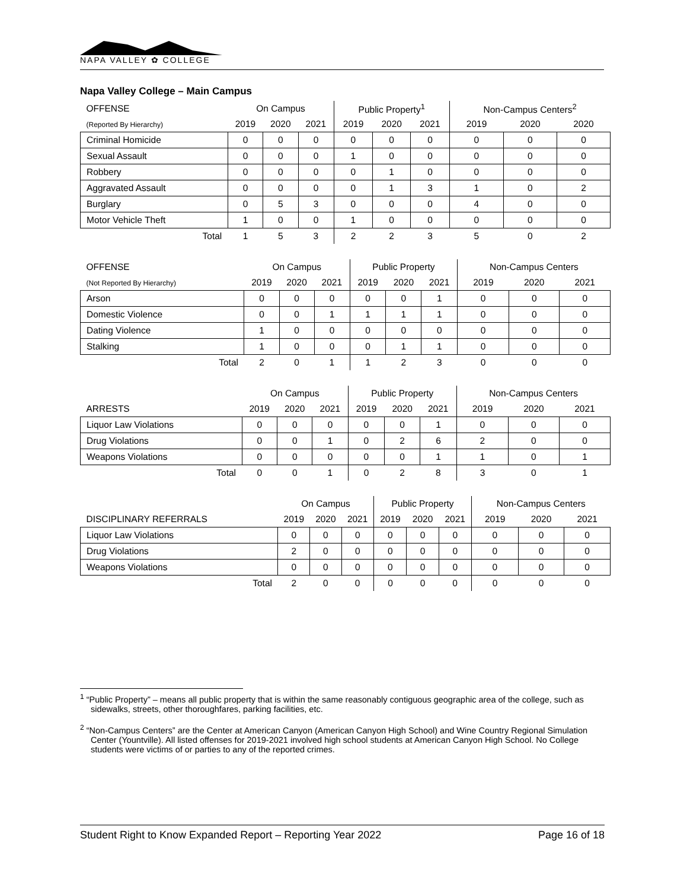NAPA VALLEY ✿ COLLEGE
Napa Valley College – Main Campus
| OFFENSE | On Campus | | | Public Property<sup>1</sup> | | | Non-Campus Centers<sup>2</sup> | | |
| --- | --- | --- | --- | --- | --- | --- | --- | --- | --- |
| (Reported By Hierarchy) | 2019 | 2020 | 2021 | 2019 | 2020 | 2021 | 2019 | 2020 | 2020 |
| Criminal Homicide | 0 | 0 | 0 | 0 | 0 | 0 | 0 | 0 | 0 |
| Sexual Assault | 0 | 0 | 0 | 1 | 0 | 0 | 0 | 0 | 0 |
| Robbery | 0 | 0 | 0 | 0 | 1 | 0 | 0 | 0 | 0 |
| Aggravated Assault | 0 | 0 | 0 | 0 | 1 | 3 | 1 | 0 | 2 |
| Burglary | 0 | 5 | 3 | 0 | 0 | 0 | 4 | 0 | 0 |
| Motor Vehicle Theft | 1 | 0 | 0 | 1 | 0 | 0 | 0 | 0 | 0 |
| Total | 1 | 5 | 3 | 2 | 2 | 3 | 5 | 0 | 2 |
| OFFENSE | On Campus | | | Public Property | | | Non-Campus Centers | | |
| --- | --- | --- | --- | --- | --- | --- | --- | --- | --- |
| (Not Reported By Hierarchy) | 2019 | 2020 | 2021 | 2019 | 2020 | 2021 | 2019 | 2020 | 2021 |
| Arson | 0 | 0 | 0 | 0 | 0 | 1 | 0 | 0 | 0 |
| Domestic Violence | 0 | 0 | 1 | 1 | 1 | 1 | 0 | 0 | 0 |
| Dating Violence | 1 | 0 | 0 | 0 | 0 | 0 | 0 | 0 | 0 |
| Stalking | 1 | 0 | 0 | 0 | 1 | 1 | 0 | 0 | 0 |
| Total | 2 | 0 | 1 | 1 | 2 | 3 | 0 | 0 | 0 |
| | On Campus | | | Public Property | | | Non-Campus Centers | | |
| --- | --- | --- | --- | --- | --- | --- | --- | --- | --- |
| ARRESTS | 2019 | 2020 | 2021 | 2019 | 2020 | 2021 | 2019 | 2020 | 2021 |
| Liquor Law Violations | 0 | 0 | 0 | 0 | 0 | 1 | 0 | 0 | 0 |
| Drug Violations | 0 | 0 | 1 | 0 | 2 | 6 | 2 | 0 | 0 |
| Weapons Violations | 0 | 0 | 0 | 0 | 0 | 1 | 1 | 0 | 1 |
| Total | 0 | 0 | 1 | 0 | 2 | 8 | 3 | 0 | 1 |
| | On Campus | | | Public Property | | | Non-Campus Centers | | |
| --- | --- | --- | --- | --- | --- | --- | --- | --- | --- |
| DISCIPLINARY REFERRALS | 2019 | 2020 | 2021 | 2019 | 2020 | 2021 | 2019 | 2020 | 2021 |
| Liquor Law Violations | 0 | 0 | 0 | 0 | 0 | 0 | 0 | 0 | 0 |
| Drug Violations | 2 | 0 | 0 | 0 | 0 | 0 | 0 | 0 | 0 |
| Weapons Violations | 0 | 0 | 0 | 0 | 0 | 0 | 0 | 0 | 0 |
| Total | 2 | 0 | 0 | 0 | 0 | 0 | 0 | 0 | 0 |
<sup>1</sup> “Public Property” – means all public property that is within the same reasonably contiguous geographic area of the college, such as sidewalks, streets, other thoroughfares, parking facilities, etc.
<sup>2</sup> “Non-Campus Centers” are the Center at American Canyon (American Canyon High School) and Wine Country Regional Simulation Center (Yountville). All listed offenses for 2019-2021 involved high school students at American Canyon High School. No College students were victims of or parties to any of the reported crimes.
Student Right to Know Expanded Report – Reporting Year 2022 Page 16 of 18